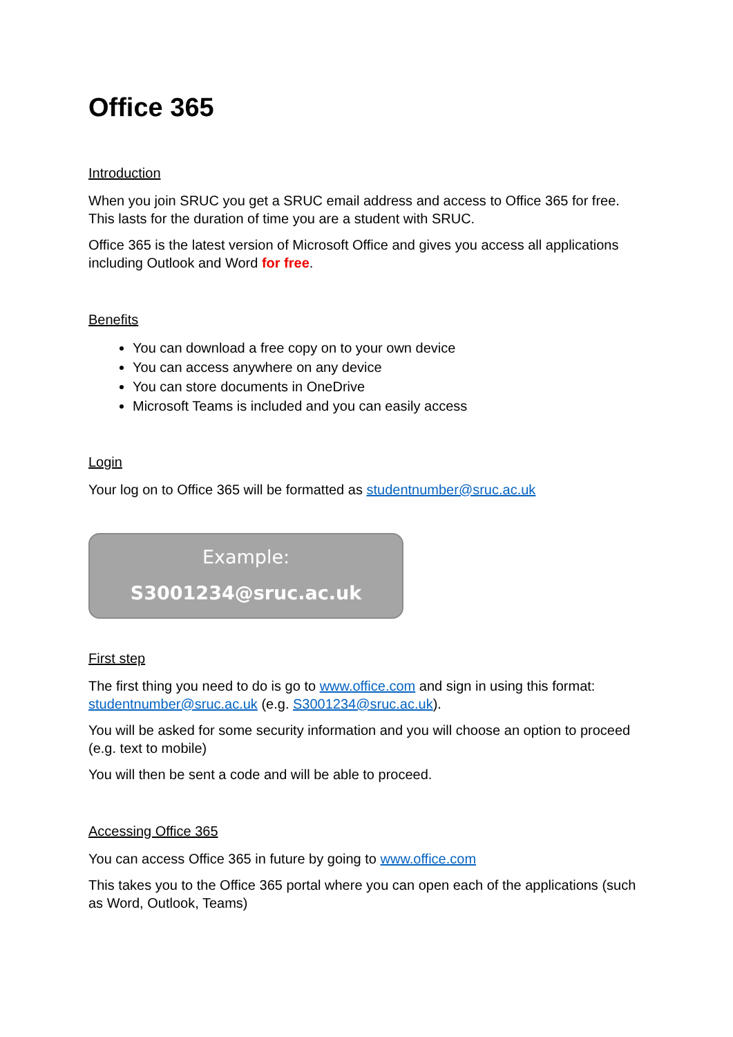Office 365
Introduction
When you join SRUC you get a SRUC email address and access to Office 365 for free. This lasts for the duration of time you are a student with SRUC.
Office 365 is the latest version of Microsoft Office and gives you access all applications including Outlook and Word for free.
Benefits
You can download a free copy on to your own device
You can access anywhere on any device
You can store documents in OneDrive
Microsoft Teams is included and you can easily access
Login
Your log on to Office 365 will be formatted as studentnumber@sruc.ac.uk
Example:
S3001234@sruc.ac.uk
First step
The first thing you need to do is go to www.office.com and sign in using this format: studentnumber@sruc.ac.uk (e.g. S3001234@sruc.ac.uk).
You will be asked for some security information and you will choose an option to proceed (e.g. text to mobile)
You will then be sent a code and will be able to proceed.
Accessing Office 365
You can access Office 365 in future by going to www.office.com
This takes you to the Office 365 portal where you can open each of the applications (such as Word, Outlook, Teams)